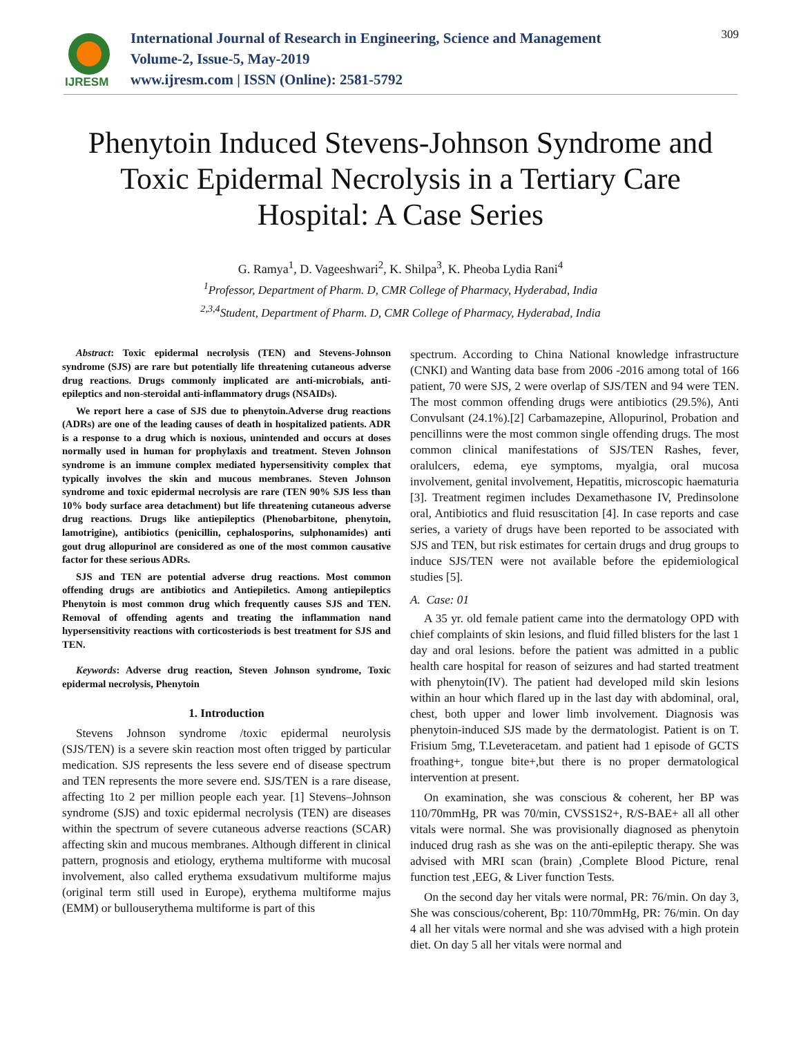IJRESM
International Journal of Research in Engineering, Science and Management
Volume-2, Issue-5, May-2019
www.ijresm.com | ISSN (Online): 2581-5792
309
Phenytoin Induced Stevens-Johnson Syndrome and Toxic Epidermal Necrolysis in a Tertiary Care Hospital: A Case Series
G. Ramya<sup>1</sup>, D. Vageeshwari<sup>2</sup>, K. Shilpa<sup>3</sup>, K. Pheoba Lydia Rani<sup>4</sup>
<sup>1</sup> Professor, Department of Pharm. D, CMR College of Pharmacy, Hyderabad, India
<sup>2,3,4</sup>Student, Department of Pharm. D, CMR College of Pharmacy, Hyderabad, India
Abstract: Toxic epidermal necrolysis (TEN) and Stevens-Johnson syndrome (SJS) are rare but potentially life threatening cutaneous adverse drug reactions. Drugs commonly implicated are anti-microbials, anti-epileptics and non-steroidal anti-inflammatory drugs (NSAIDs).
We report here a case of SJS due to phenytoin.Adverse drug reactions (ADRs) are one of the leading causes of death in hospitalized patients. ADR is a response to a drug which is noxious, unintended and occurs at doses normally used in human for prophylaxis and treatment. Steven Johnson syndrome is an immune complex mediated hypersensitivity complex that typically involves the skin and mucous membranes. Steven Johnson syndrome and toxic epidermal necrolysis are rare (TEN 90% SJS less than 10% body surface area detachment) but life threatening cutaneous adverse drug reactions. Drugs like antiepileptics (Phenobarbitone, phenytoin, lamotrigine), antibiotics (penicillin, cephalosporins, sulphonamides) anti gout drug allopurinol are considered as one of the most common causative factor for these serious ADRs.
SJS and TEN are potential adverse drug reactions. Most common offending drugs are antibiotics and Antiepiletics. Among antiepileptics Phenytoin is most common drug which frequently causes SJS and TEN. Removal of offending agents and treating the inflammation nand hypersensitivity reactions with corticosteriods is best treatment for SJS and TEN.
Keywords: Adverse drug reaction, Steven Johnson syndrome, Toxic epidermal necrolysis, Phenytoin
1. Introduction
Stevens Johnson syndrome /toxic epidermal neurolysis (SJS/TEN) is a severe skin reaction most often trigged by particular medication. SJS represents the less severe end of disease spectrum and TEN represents the more severe end. SJS/TEN is a rare disease, affecting 1to 2 per million people each year. [1] Stevens–Johnson syndrome (SJS) and toxic epidermal necrolysis (TEN) are diseases within the spectrum of severe cutaneous adverse reactions (SCAR) affecting skin and mucous membranes. Although different in clinical pattern, prognosis and etiology, erythema multiforme with mucosal involvement, also called erythema exsudativum multiforme majus (original term still used in Europe), erythema multiforme majus (EMM) or bullouserythema multiforme is part of this
spectrum. According to China National knowledge infrastructure (CNKI) and Wanting data base from 2006 -2016 among total of 166 patient, 70 were SJS, 2 were overlap of SJS/TEN and 94 were TEN. The most common offending drugs were antibiotics (29.5%), Anti Convulsant (24.1%).[2] Carbamazepine, Allopurinol, Probation and pencillinns were the most common single offending drugs. The most common clinical manifestations of SJS/TEN Rashes, fever, oralulcers, edema, eye symptoms, myalgia, oral mucosa involvement, genital involvement, Hepatitis, microscopic haematuria [3]. Treatment regimen includes Dexamethasone IV, Predinsolone oral, Antibiotics and fluid resuscitation [4]. In case reports and case series, a variety of drugs have been reported to be associated with SJS and TEN, but risk estimates for certain drugs and drug groups to induce SJS/TEN were not available before the epidemiological studies [5].
A. Case: 01
A 35 yr. old female patient came into the dermatology OPD with chief complaints of skin lesions, and fluid filled blisters for the last 1 day and oral lesions. before the patient was admitted in a public health care hospital for reason of seizures and had started treatment with phenytoin(IV). The patient had developed mild skin lesions within an hour which flared up in the last day with abdominal, oral, chest, both upper and lower limb involvement. Diagnosis was phenytoin-induced SJS made by the dermatologist. Patient is on T. Frisium 5mg, T.Leveteracetam. and patient had 1 episode of GCTS froathing+, tongue bite+,but there is no proper dermatological intervention at present.
On examination, she was conscious & coherent, her BP was 110/70mmHg, PR was 70/min, CVSS1S2+, R/S-BAE+ all all other vitals were normal. She was provisionally diagnosed as phenytoin induced drug rash as she was on the anti-epileptic therapy. She was advised with MRI scan (brain) ,Complete Blood Picture, renal function test ,EEG, & Liver function Tests.
On the second day her vitals were normal, PR: 76/min. On day 3, She was conscious/coherent, Bp: 110/70mmHg, PR: 76/min. On day 4 all her vitals were normal and she was advised with a high protein diet. On day 5 all her vitals were normal and